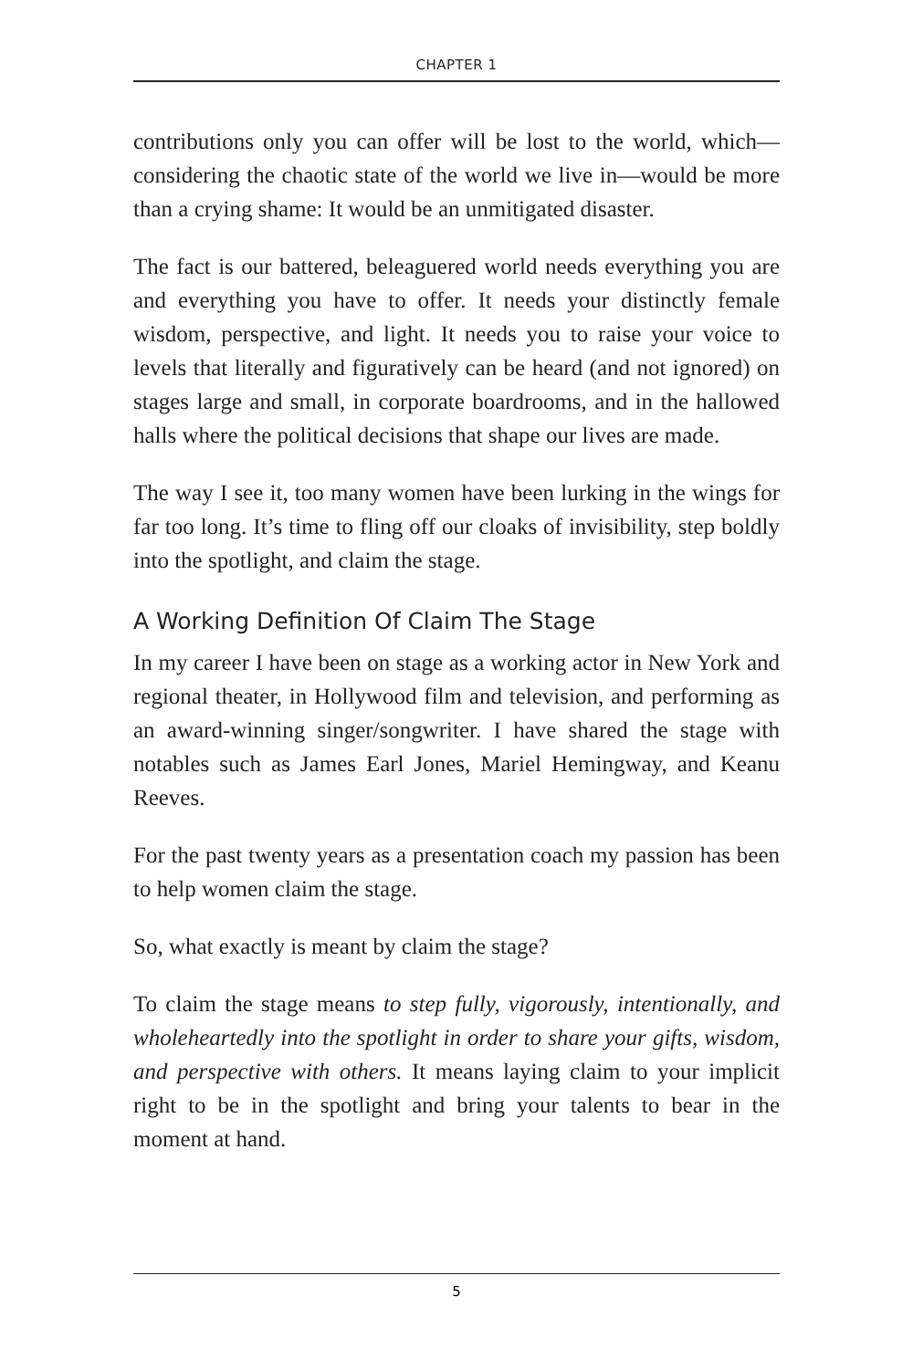CHAPTER 1
contributions only you can offer will be lost to the world, which—considering the chaotic state of the world we live in—would be more than a crying shame: It would be an unmitigated disaster.
The fact is our battered, beleaguered world needs everything you are and everything you have to offer. It needs your distinctly female wisdom, perspective, and light. It needs you to raise your voice to levels that literally and figuratively can be heard (and not ignored) on stages large and small, in corporate boardrooms, and in the hallowed halls where the political decisions that shape our lives are made.
The way I see it, too many women have been lurking in the wings for far too long. It’s time to fling off our cloaks of invisibility, step boldly into the spotlight, and claim the stage.
A Working Definition Of Claim The Stage
In my career I have been on stage as a working actor in New York and regional theater, in Hollywood film and television, and performing as an award-winning singer/songwriter. I have shared the stage with notables such as James Earl Jones, Mariel Hemingway, and Keanu Reeves.
For the past twenty years as a presentation coach my passion has been to help women claim the stage.
So, what exactly is meant by claim the stage?
To claim the stage means to step fully, vigorously, intentionally, and wholeheartedly into the spotlight in order to share your gifts, wisdom, and perspective with others. It means laying claim to your implicit right to be in the spotlight and bring your talents to bear in the moment at hand.
5